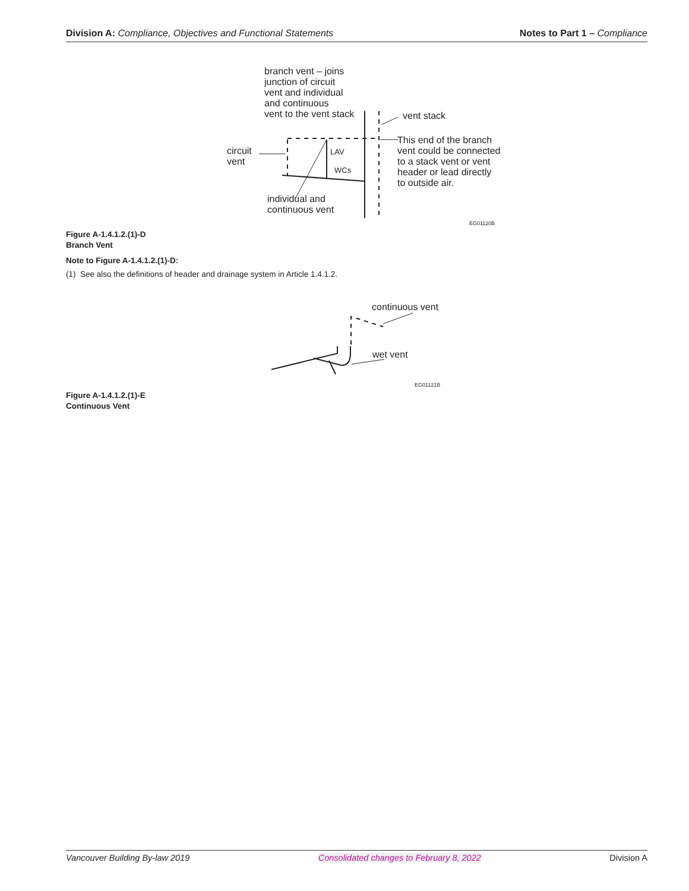Division A: Compliance, Objectives and Functional Statements
Notes to Part 1 – Compliance
branch vent – joins
junction of circuit
vent and individual
and continuous
vent to the vent stack
vent stack
This end of the branch
vent could be connected
to a stack vent or vent
header or lead directly
to outside air.
circuit
vent
individual and
continuous vent
LAV
WCs
EG01120B
Figure A-1.4.1.2.(1)-D
Branch Vent
Note to Figure A-1.4.1.2.(1)-D:
(1) See also the definitions of header and drainage system in Article 1.4.1.2.
continuous vent
wet vent
EG01121B
Figure A-1.4.1.2.(1)-E
Continuous Vent
Vancouver Building By-law 2019 Consolidated changes to February 8, 2022 Division A